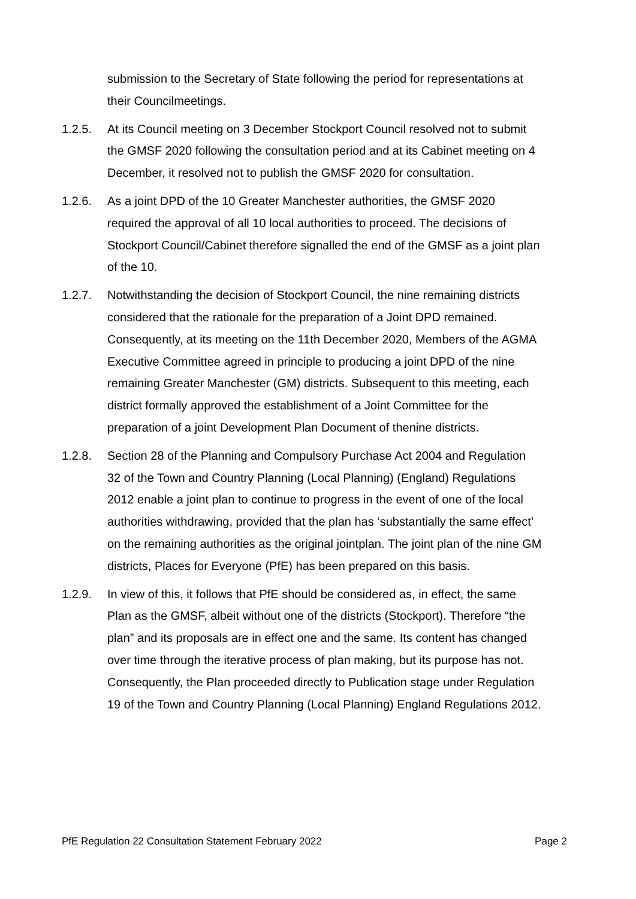submission to the Secretary of State following the period for representations at their Councilmeetings.
1.2.5. At its Council meeting on 3 December Stockport Council resolved not to submit the GMSF 2020 following the consultation period and at its Cabinet meeting on 4 December, it resolved not to publish the GMSF 2020 for consultation.
1.2.6. As a joint DPD of the 10 Greater Manchester authorities, the GMSF 2020 required the approval of all 10 local authorities to proceed. The decisions of Stockport Council/Cabinet therefore signalled the end of the GMSF as a joint plan of the 10.
1.2.7. Notwithstanding the decision of Stockport Council, the nine remaining districts considered that the rationale for the preparation of a Joint DPD remained. Consequently, at its meeting on the 11th December 2020, Members of the AGMA Executive Committee agreed in principle to producing a joint DPD of the nine remaining Greater Manchester (GM) districts. Subsequent to this meeting, each district formally approved the establishment of a Joint Committee for the preparation of a joint Development Plan Document of thenine districts.
1.2.8. Section 28 of the Planning and Compulsory Purchase Act 2004 and Regulation 32 of the Town and Country Planning (Local Planning) (England) Regulations 2012 enable a joint plan to continue to progress in the event of one of the local authorities withdrawing, provided that the plan has ‘substantially the same effect’ on the remaining authorities as the original jointplan. The joint plan of the nine GM districts, Places for Everyone (PfE) has been prepared on this basis.
1.2.9. In view of this, it follows that PfE should be considered as, in effect, the same Plan as the GMSF, albeit without one of the districts (Stockport). Therefore “the plan” and its proposals are in effect one and the same. Its content has changed over time through the iterative process of plan making, but its purpose has not. Consequently, the Plan proceeded directly to Publication stage under Regulation 19 of the Town and Country Planning (Local Planning) England Regulations 2012.
PfE Regulation 22 Consultation Statement February 2022 Page 2